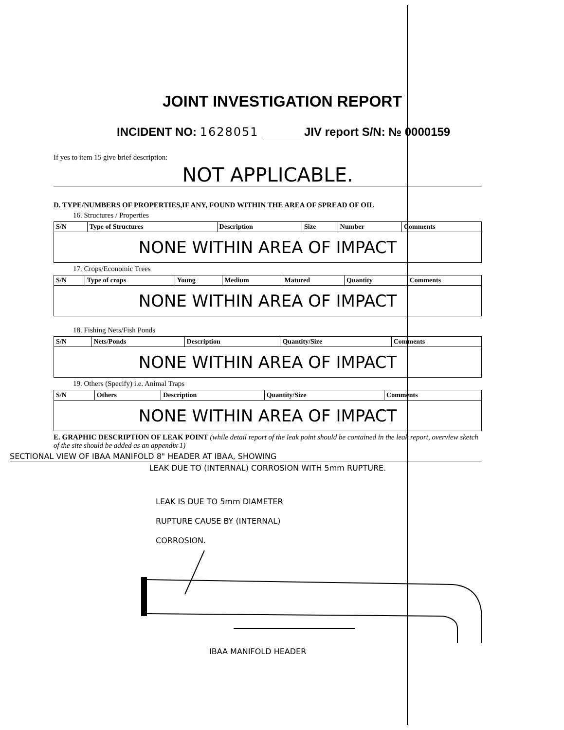JOINT INVESTIGATION REPORT
INCIDENT NO: 1628051 ______ JIV report S/N: № 0000159
If yes to item 15 give brief description:
NOT APPLICABLE.
D. TYPE/NUMBERS OF PROPERTIES,IF ANY, FOUND WITHIN THE AREA OF SPREAD OF OIL
16. Structures / Properties
| S/N | Type of Structures | Description | Size | Number | Comments |
| --- | --- | --- | --- | --- | --- |
| NONE WITHIN AREA OF IMPACT | | | | | |
17. Crops/Economic Trees
| S/N | Type of crops | Young | Medium | Matured | Quantity | Comments |
| --- | --- | --- | --- | --- | --- | --- |
| NONE WITHIN AREA OF IMPACT | | | | | | |
18. Fishing Nets/Fish Ponds
| S/N | Nets/Ponds | Description | Quantity/Size | Comments |
| --- | --- | --- | --- | --- |
| NONE WITHIN AREA OF IMPACT | | | | |
19. Others (Specify) i.e. Animal Traps
| S/N | Others | Description | Quantity/Size | Comments |
| --- | --- | --- | --- | --- |
| NONE WITHIN AREA OF IMPACT | | | | |
E. GRAPHIC DESCRIPTION OF LEAK POINT (while detail report of the leak point should be contained in the leak report, overview sketch of the site should be added as an appendix 1)
SECTIONAL VIEW OF IBAA MANIFOLD 8" HEADER AT IBAA, SHOWING
LEAK DUE TO (INTERNAL) CORROSION WITH 5mm RUPTURE.
LEAK IS DUE TO 5mm DIAMETER
RUPTURE CAUSE BY (INTERNAL)
CORROSION.
IBAA MANIFOLD HEADER